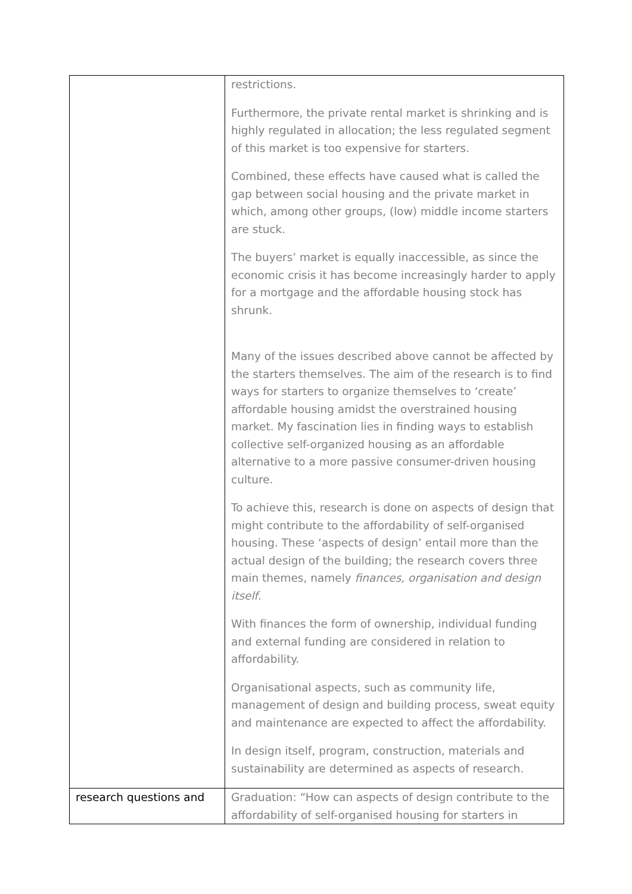| | restrictions. Furthermore, the private rental market is shrinking and is highly regulated in allocation; the less regulated segment of this market is too expensive for starters. Combined, these effects have caused what is called the gap between social housing and the private market in which, among other groups, (low) middle income starters are stuck. The buyers’ market is equally inaccessible, as since the economic crisis it has become increasingly harder to apply for a mortgage and the affordable housing stock has shrunk. Many of the issues described above cannot be affected by the starters themselves. The aim of the research is to find ways for starters to organize themselves to ‘create’ affordable housing amidst the overstrained housing market. My fascination lies in finding ways to establish collective self-organized housing as an affordable alternative to a more passive consumer-driven housing culture. To achieve this, research is done on aspects of design that might contribute to the affordability of self-organised housing. These ‘aspects of design’ entail more than the actual design of the building; the research covers three main themes, namely finances, organisation and design itself . With finances the form of ownership, individual funding and external funding are considered in relation to affordability. Organisational aspects, such as community life, management of design and building process, sweat equity and maintenance are expected to affect the affordability. In design itself, program, construction, materials and sustainability are determined as aspects of research. |
| research questions and | Graduation: “How can aspects of design contribute to the affordability of self-organised housing for starters in |